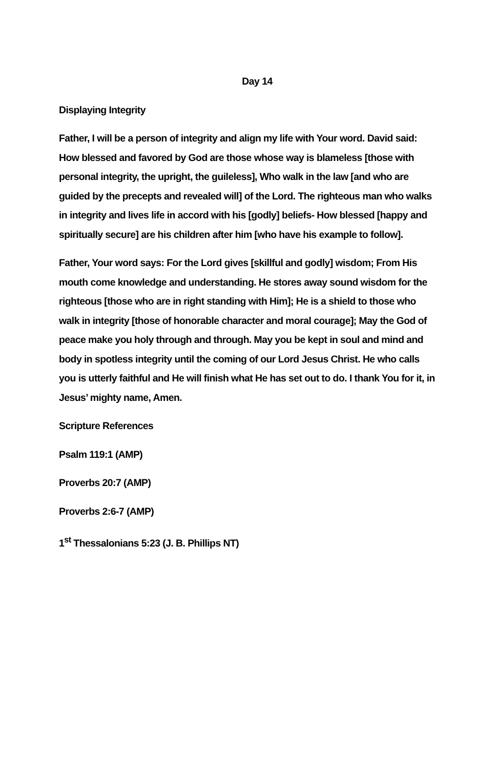Day 14
Displaying Integrity
Father, I will be a person of integrity and align my life with Your word. David said: How blessed and favored by God are those whose way is blameless [those with personal integrity, the upright, the guileless], Who walk in the law [and who are guided by the precepts and revealed will] of the Lord. The righteous man who walks in integrity and lives life in accord with his [godly] beliefs- How blessed [happy and spiritually secure] are his children after him [who have his example to follow].
Father, Your word says: For the Lord gives [skillful and godly] wisdom; From His mouth come knowledge and understanding. He stores away sound wisdom for the righteous [those who are in right standing with Him]; He is a shield to those who walk in integrity [those of honorable character and moral courage]; May the God of peace make you holy through and through. May you be kept in soul and mind and body in spotless integrity until the coming of our Lord Jesus Christ. He who calls you is utterly faithful and He will finish what He has set out to do. I thank You for it, in Jesus’ mighty name, Amen.
Scripture References
Psalm 119:1 (AMP)
Proverbs 20:7 (AMP)
Proverbs 2:6-7 (AMP)
1<sup>st</sup> Thessalonians 5:23 (J. B. Phillips NT)